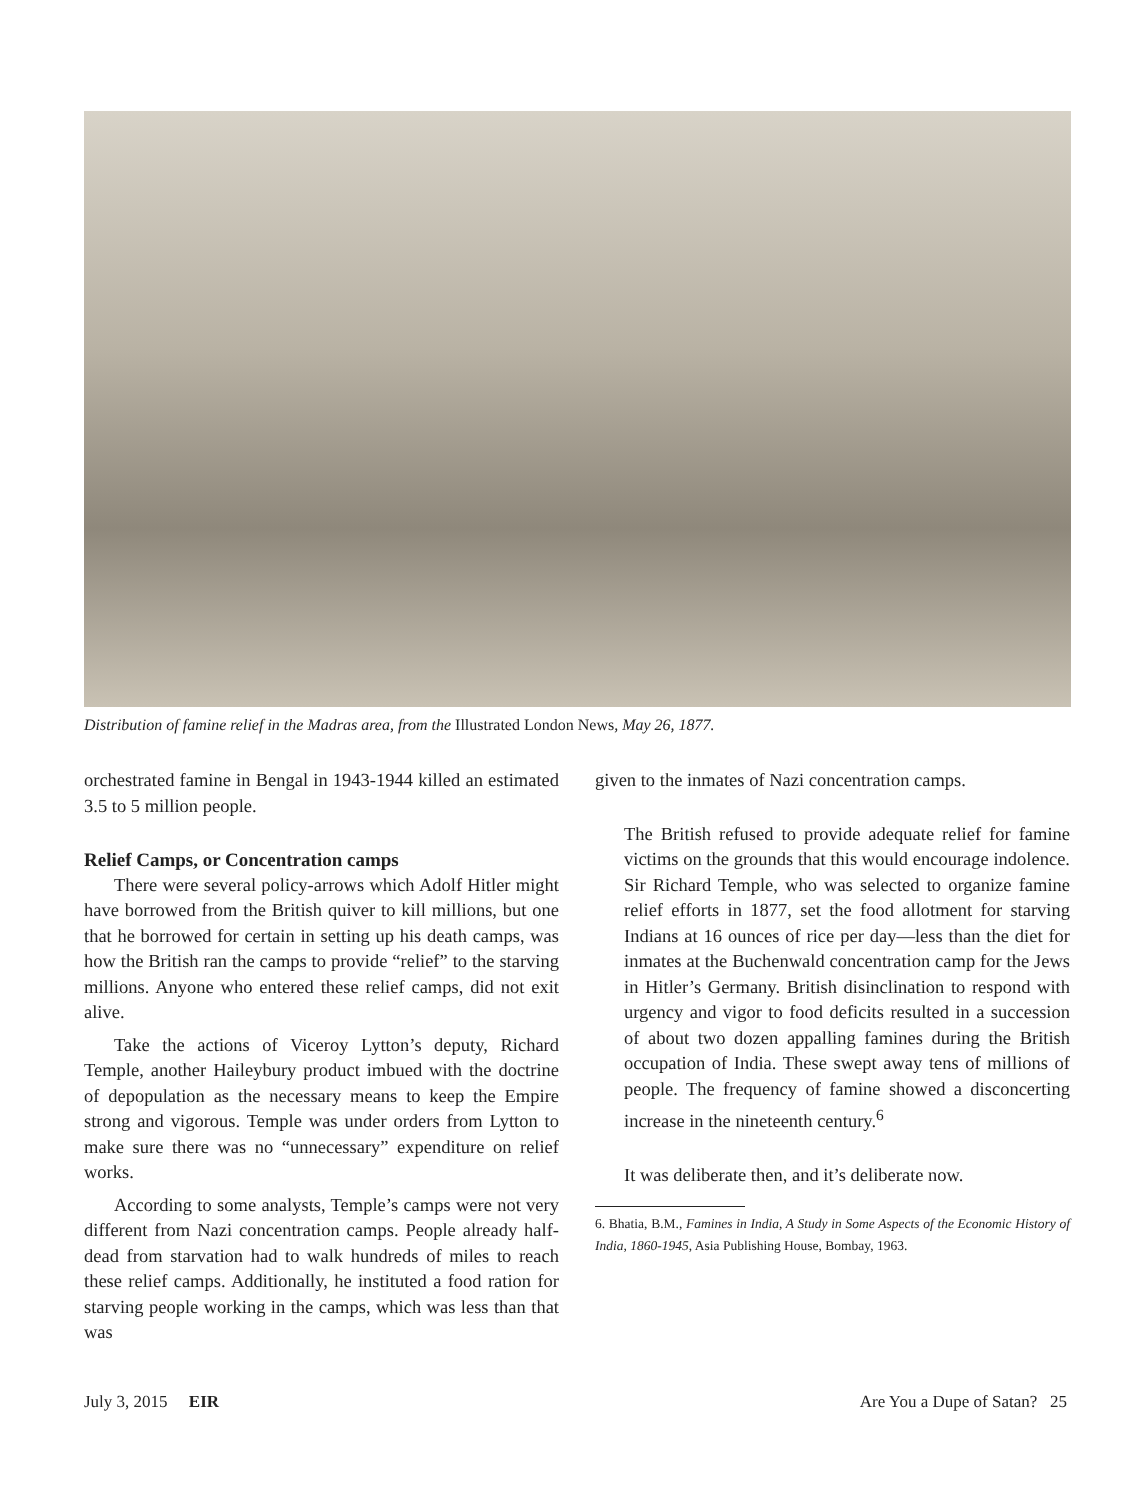Distribution of famine relief in the Madras area, from the Illustrated London News, May 26, 1877.
orchestrated famine in Bengal in 1943-1944 killed an estimated 3.5 to 5 million people.
Relief Camps, or Concentration camps
There were several policy-arrows which Adolf Hitler might have borrowed from the British quiver to kill millions, but one that he borrowed for certain in setting up his death camps, was how the British ran the camps to provide “relief” to the starving millions. Anyone who entered these relief camps, did not exit alive.
Take the actions of Viceroy Lytton’s deputy, Richard Temple, another Haileybury product imbued with the doctrine of depopulation as the necessary means to keep the Empire strong and vigorous. Temple was under orders from Lytton to make sure there was no “unnecessary” expenditure on relief works.
According to some analysts, Temple’s camps were not very different from Nazi concentration camps. People already half-dead from starvation had to walk hundreds of miles to reach these relief camps. Additionally, he instituted a food ration for starving people working in the camps, which was less than that was
given to the inmates of Nazi concentration camps.
The British refused to provide adequate relief for famine victims on the grounds that this would encourage indolence. Sir Richard Temple, who was selected to organize famine relief efforts in 1877, set the food allotment for starving Indians at 16 ounces of rice per day—less than the diet for inmates at the Buchenwald concentration camp for the Jews in Hitler’s Germany. British disinclination to respond with urgency and vigor to food deficits resulted in a succession of about two dozen appalling famines during the British occupation of India. These swept away tens of millions of people. The frequency of famine showed a disconcerting increase in the nineteenth century.<sup>6</sup>
It was deliberate then, and it’s deliberate now.
6. Bhatia, B.M., Famines in India, A Study in Some Aspects of the Economic History of India, 1860-1945, Asia Publishing House, Bombay, 1963.
July 3, 2015 EIR Are You a Dupe of Satan? 25